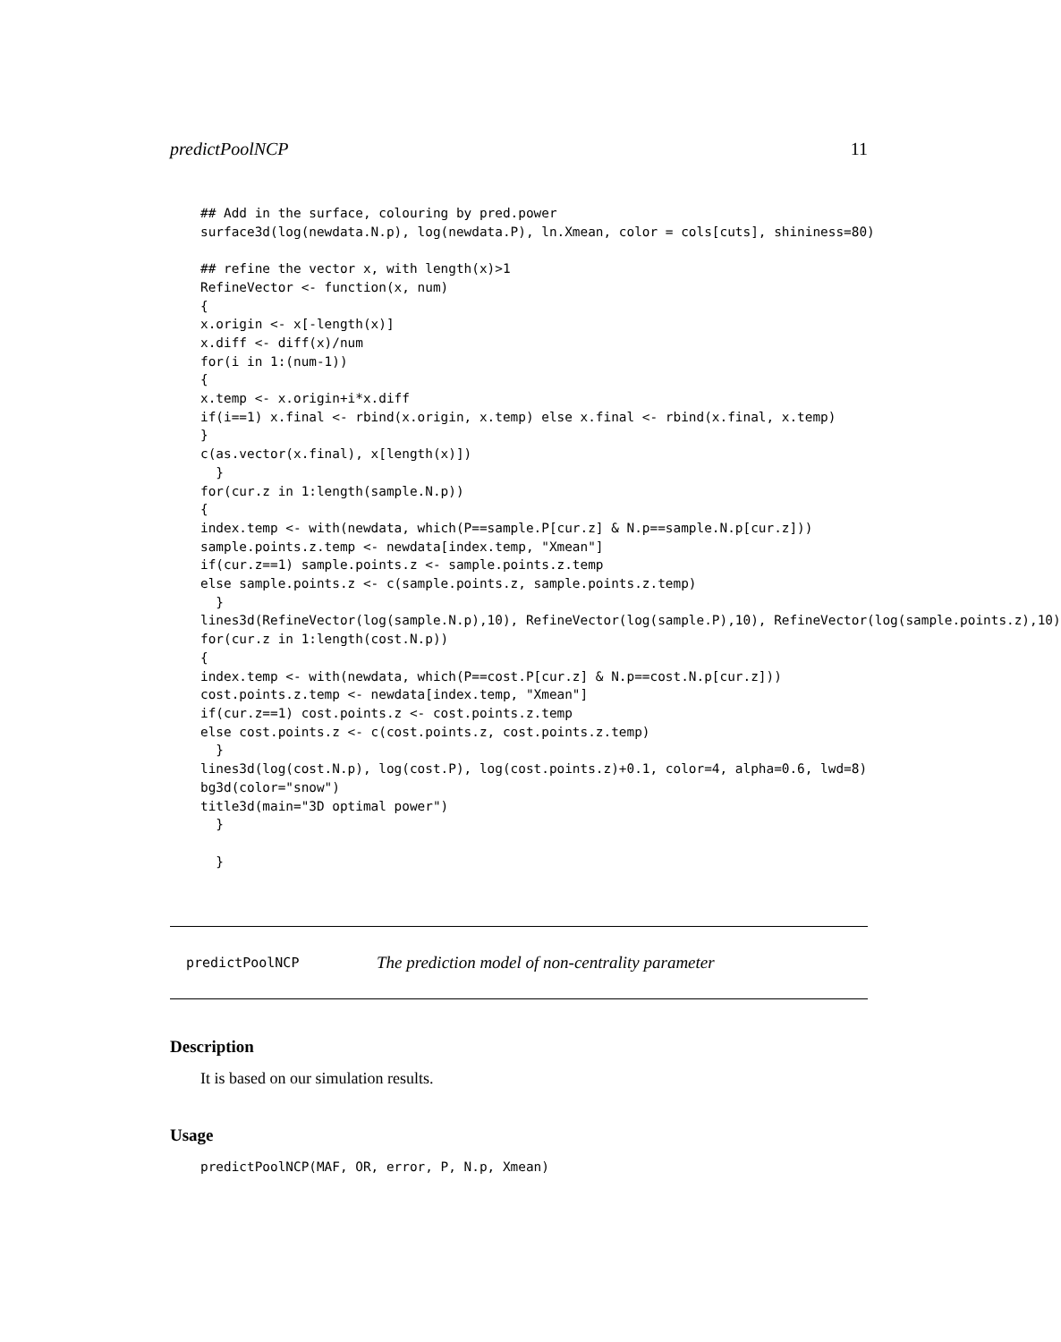predictPoolNCP 11
## Add in the surface, colouring by pred.power
surface3d(log(newdata.N.p), log(newdata.P), ln.Xmean, color = cols[cuts], shininess=80)

## refine the vector x, with length(x)>1
RefineVector <- function(x, num)
{
x.origin <- x[-length(x)]
x.diff <- diff(x)/num
for(i in 1:(num-1))
{
x.temp <- x.origin+i*x.diff
if(i==1) x.final <- rbind(x.origin, x.temp) else x.final <- rbind(x.final, x.temp)
}
c(as.vector(x.final), x[length(x)])
  }
for(cur.z in 1:length(sample.N.p))
{
index.temp <- with(newdata, which(P==sample.P[cur.z] & N.p==sample.N.p[cur.z]))
sample.points.z.temp <- newdata[index.temp, "Xmean"]
if(cur.z==1) sample.points.z <- sample.points.z.temp
else sample.points.z <- c(sample.points.z, sample.points.z.temp)
  }
lines3d(RefineVector(log(sample.N.p),10), RefineVector(log(sample.P),10), RefineVector(log(sample.points.z),10)
for(cur.z in 1:length(cost.N.p))
{
index.temp <- with(newdata, which(P==cost.P[cur.z] & N.p==cost.N.p[cur.z]))
cost.points.z.temp <- newdata[index.temp, "Xmean"]
if(cur.z==1) cost.points.z <- cost.points.z.temp
else cost.points.z <- c(cost.points.z, cost.points.z.temp)
  }
lines3d(log(cost.N.p), log(cost.P), log(cost.points.z)+0.1, color=4, alpha=0.6, lwd=8)
bg3d(color="snow")
title3d(main="3D optimal power")
  }

  }
predictPoolNCP The prediction model of non-centrality parameter
Description
It is based on our simulation results.
Usage
predictPoolNCP(MAF, OR, error, P, N.p, Xmean)